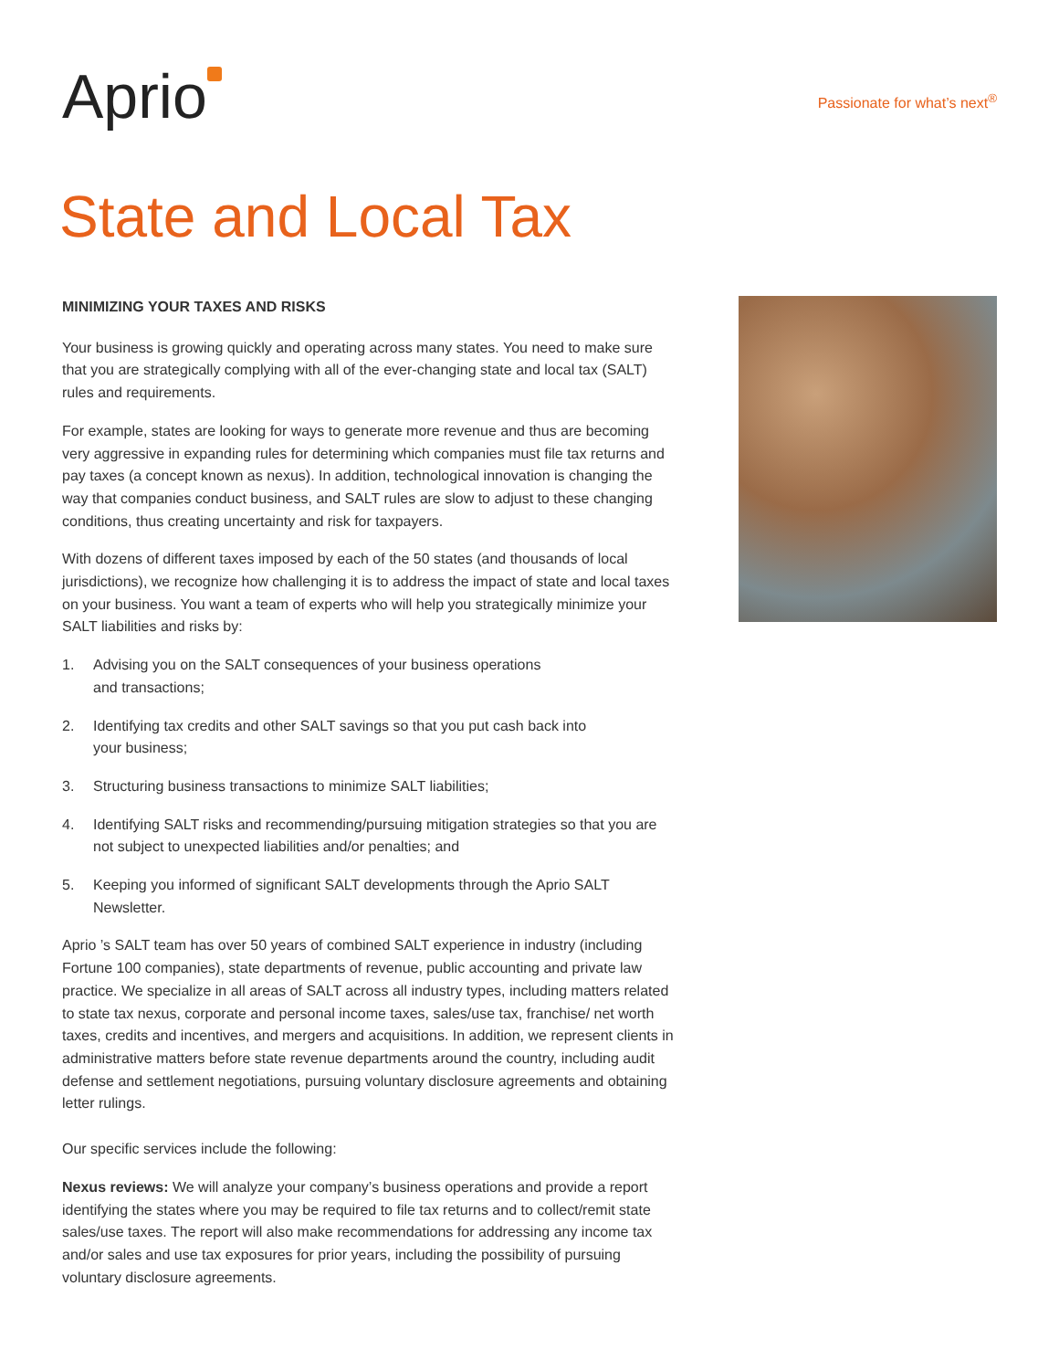Aprio
Passionate for what’s next<sup>®</sup>
State and Local Tax
MINIMIZING YOUR TAXES AND RISKS
Your business is growing quickly and operating across many states. You need to make sure that you are strategically complying with all of the ever-changing state and local tax (SALT) rules and requirements.
For example, states are looking for ways to generate more revenue and thus are becoming very aggressive in expanding rules for determining which companies must file tax returns and pay taxes (a concept known as nexus). In addition, technological innovation is changing the way that companies conduct business, and SALT rules are slow to adjust to these changing conditions, thus creating uncertainty and risk for taxpayers.
With dozens of different taxes imposed by each of the 50 states (and thousands of local jurisdictions), we recognize how challenging it is to address the impact of state and local taxes on your business. You want a team of experts who will help you strategically minimize your SALT liabilities and risks by:
1. Advising you on the SALT consequences of your business operations
and transactions;
2. Identifying tax credits and other SALT savings so that you put cash back into
your business;
3. Structuring business transactions to minimize SALT liabilities;
4. Identifying SALT risks and recommending/pursuing mitigation strategies so that you are not subject to unexpected liabilities and/or penalties; and
5. Keeping you informed of significant SALT developments through the Aprio SALT Newsletter.
Aprio ’s SALT team has over 50 years of combined SALT experience in industry (including Fortune 100 companies), state departments of revenue, public accounting and private law practice. We specialize in all areas of SALT across all industry types, including matters related to state tax nexus, corporate and personal income taxes, sales/use tax, franchise/ net worth taxes, credits and incentives, and mergers and acquisitions. In addition, we represent clients in administrative matters before state revenue departments around the country, including audit defense and settlement negotiations, pursuing voluntary disclosure agreements and obtaining letter rulings.
Our specific services include the following:
Nexus reviews: We will analyze your company’s business operations and provide a report identifying the states where you may be required to file tax returns and to collect/remit state sales/use taxes. The report will also make recommendations for addressing any income tax and/or sales and use tax exposures for prior years, including the possibility of pursuing voluntary disclosure agreements.